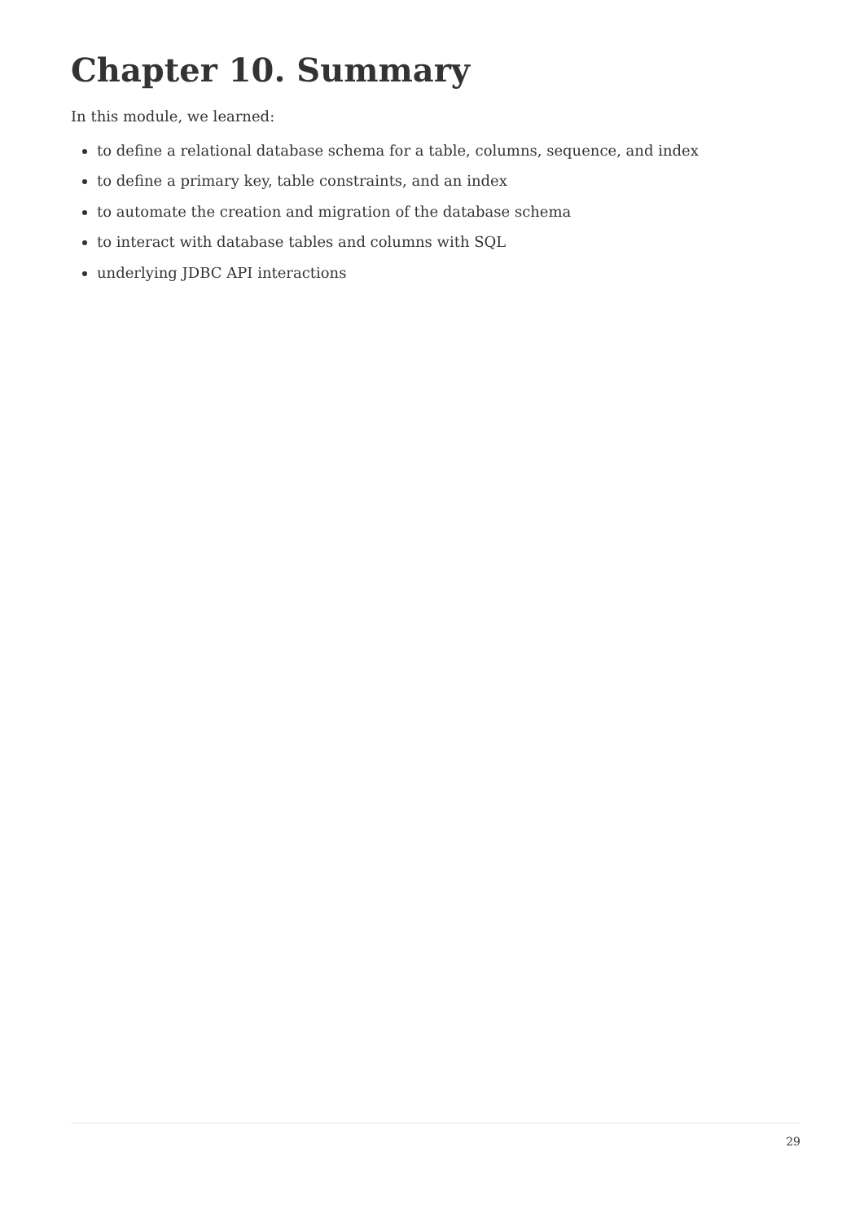Chapter 10. Summary
In this module, we learned:
to define a relational database schema for a table, columns, sequence, and index
to define a primary key, table constraints, and an index
to automate the creation and migration of the database schema
to interact with database tables and columns with SQL
underlying JDBC API interactions
29